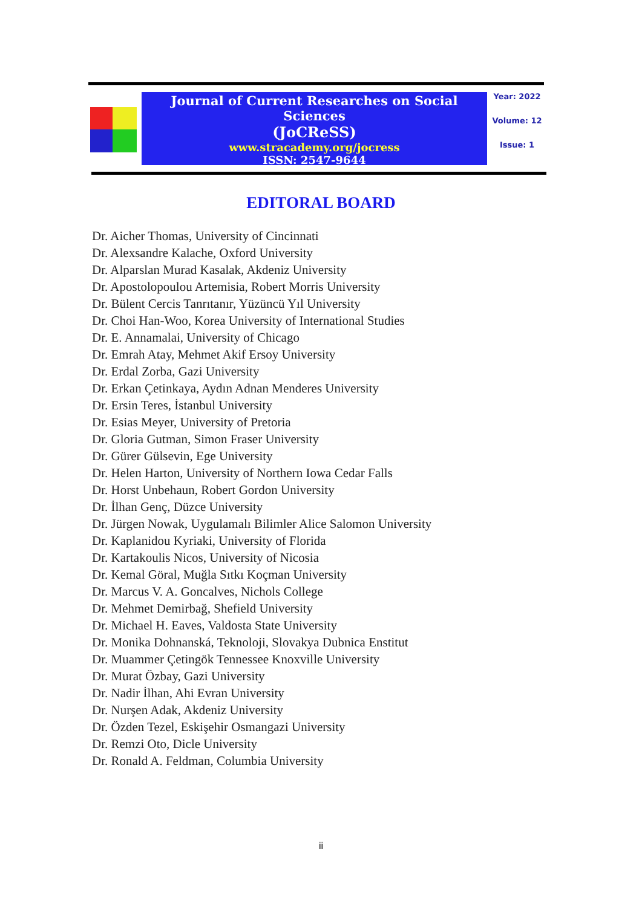Journal of Current Researches on Social Sciences
(JoCReSS)
www.stracademy.org/jocress
ISSN: 2547-9644
Year: 2022
Volume: 12
Issue: 1
EDITORAL BOARD
Dr. Aicher Thomas, University of Cincinnati
Dr. Alexsandre Kalache, Oxford University
Dr. Alparslan Murad Kasalak, Akdeniz University
Dr. Apostolopoulou Artemisia, Robert Morris University
Dr. Bülent Cercis Tanrıtanır, Yüzüncü Yıl University
Dr. Choi Han-Woo, Korea University of International Studies
Dr. E. Annamalai, University of Chicago
Dr. Emrah Atay, Mehmet Akif Ersoy University
Dr. Erdal Zorba, Gazi University
Dr. Erkan Çetinkaya, Aydın Adnan Menderes University
Dr. Ersin Teres, İstanbul University
Dr. Esias Meyer, University of Pretoria
Dr. Gloria Gutman, Simon Fraser University
Dr. Gürer Gülsevin, Ege University
Dr. Helen Harton, University of Northern Iowa Cedar Falls
Dr. Horst Unbehaun, Robert Gordon University
Dr. İlhan Genç, Düzce University
Dr. Jürgen Nowak, Uygulamalı Bilimler Alice Salomon University
Dr. Kaplanidou Kyriaki, University of Florida
Dr. Kartakoulis Nicos, University of Nicosia
Dr. Kemal Göral, Muğla Sıtkı Koçman University
Dr. Marcus V. A. Goncalves, Nichols College
Dr. Mehmet Demirbağ, Shefield University
Dr. Michael H. Eaves, Valdosta State University
Dr. Monika Dohnanská, Teknoloji, Slovakya Dubnica Enstitut
Dr. Muammer Çetingök Tennessee Knoxville University
Dr. Murat Özbay, Gazi University
Dr. Nadir İlhan, Ahi Evran University
Dr. Nurşen Adak, Akdeniz University
Dr. Özden Tezel, Eskişehir Osmangazi University
Dr. Remzi Oto, Dicle University
Dr. Ronald A. Feldman, Columbia University
ii